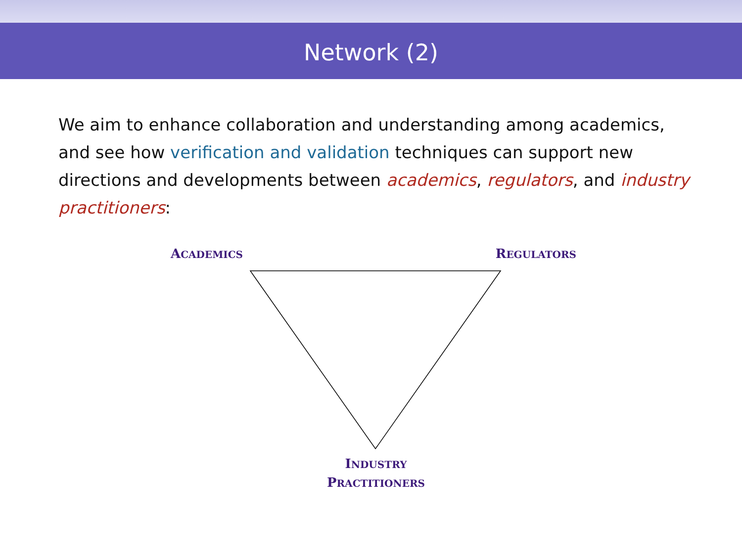Network (2)
We aim to enhance collaboration and understanding among academics, and see how verification and validation techniques can support new directions and developments between academics, regulators, and industry practitioners:
ACADEMICS REGULATORS
INDUSTRY
PRACTITIONERS